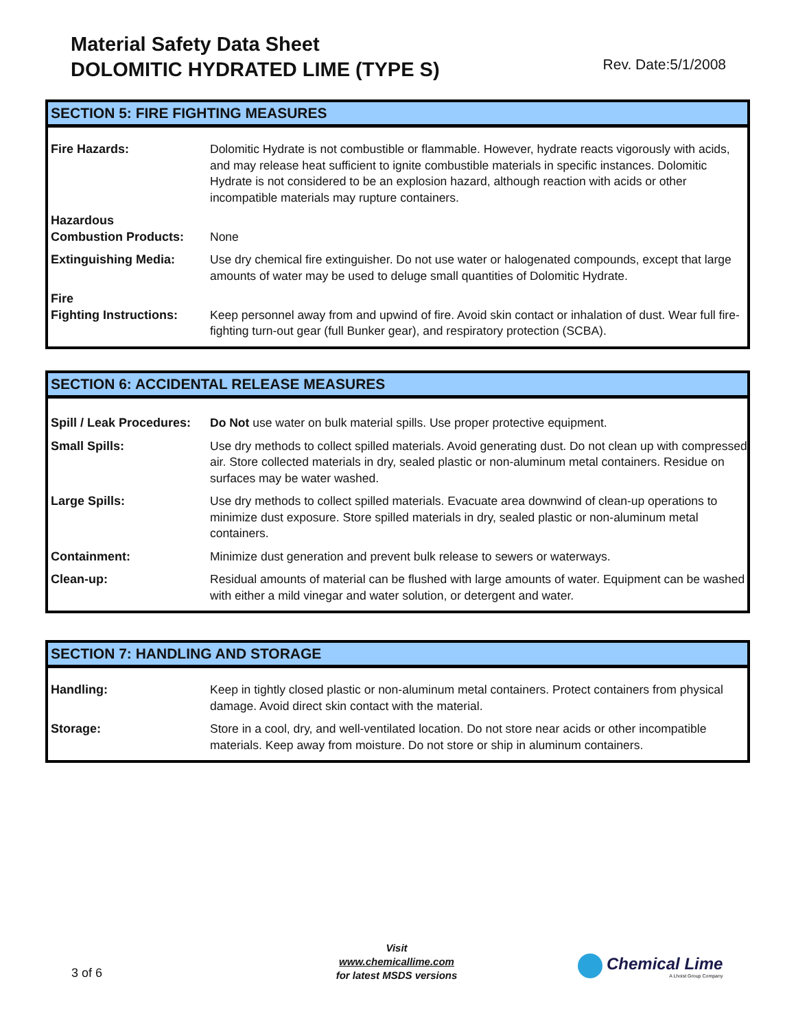Material Safety Data Sheet
DOLOMITIC HYDRATED LIME (TYPE S)
Rev. Date:5/1/2008
SECTION 5: FIRE FIGHTING MEASURES
| Fire Hazards: | Dolomitic Hydrate is not combustible or flammable. However, hydrate reacts vigorously with acids, and may release heat sufficient to ignite combustible materials in specific instances. Dolomitic Hydrate is not considered to be an explosion hazard, although reaction with acids or other incompatible materials may rupture containers. |
| Hazardous Combustion Products: | None |
| Extinguishing Media: | Use dry chemical fire extinguisher. Do not use water or halogenated compounds, except that large amounts of water may be used to deluge small quantities of Dolomitic Hydrate. |
| Fire Fighting Instructions: | Keep personnel away from and upwind of fire. Avoid skin contact or inhalation of dust. Wear full fire-fighting turn-out gear (full Bunker gear), and respiratory protection (SCBA). |
SECTION 6: ACCIDENTAL RELEASE MEASURES
| Spill / Leak Procedures: | Do Not use water on bulk material spills. Use proper protective equipment. |
| Small Spills: | Use dry methods to collect spilled materials. Avoid generating dust. Do not clean up with compressed air. Store collected materials in dry, sealed plastic or non-aluminum metal containers. Residue on surfaces may be water washed. |
| Large Spills: | Use dry methods to collect spilled materials. Evacuate area downwind of clean-up operations to minimize dust exposure. Store spilled materials in dry, sealed plastic or non-aluminum metal containers. |
| Containment: | Minimize dust generation and prevent bulk release to sewers or waterways. |
| Clean-up: | Residual amounts of material can be flushed with large amounts of water. Equipment can be washed with either a mild vinegar and water solution, or detergent and water. |
SECTION 7: HANDLING AND STORAGE
| Handling: | Keep in tightly closed plastic or non-aluminum metal containers. Protect containers from physical damage. Avoid direct skin contact with the material. |
| Storage: | Store in a cool, dry, and well-ventilated location. Do not store near acids or other incompatible materials. Keep away from moisture. Do not store or ship in aluminum containers. |
3 of 6
Visit
www.chemicallime.com
for latest MSDS versions
Chemical Lime
A Lhoist Group Company